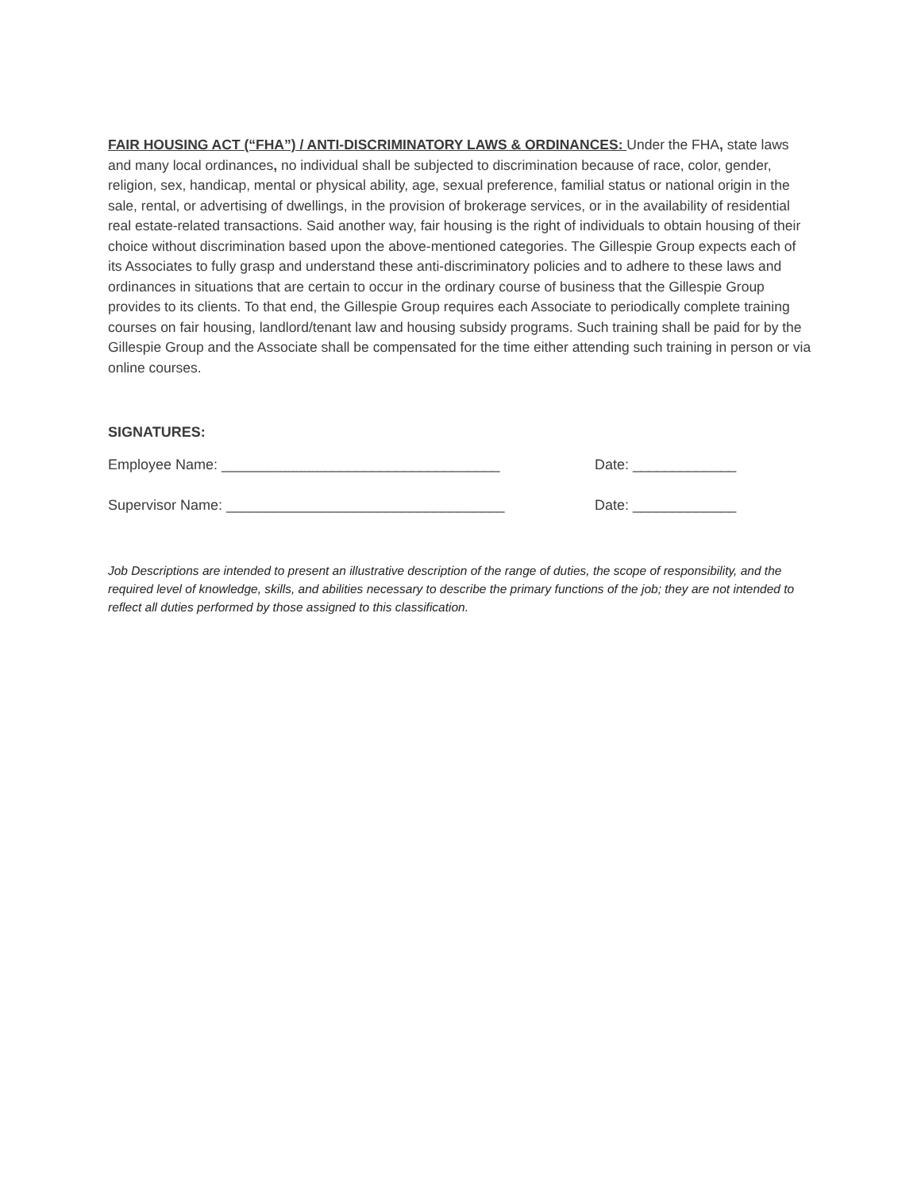FAIR HOUSING ACT (“FHA”) / ANTI-DISCRIMINATORY LAWS & ORDINANCES: Under the FHA, state laws and many local ordinances, no individual shall be subjected to discrimination because of race, color, gender, religion, sex, handicap, mental or physical ability, age, sexual preference, familial status or national origin in the sale, rental, or advertising of dwellings, in the provision of brokerage services, or in the availability of residential real estate-related transactions. Said another way, fair housing is the right of individuals to obtain housing of their choice without discrimination based upon the above-mentioned categories. The Gillespie Group expects each of its Associates to fully grasp and understand these anti-discriminatory policies and to adhere to these laws and ordinances in situations that are certain to occur in the ordinary course of business that the Gillespie Group provides to its clients. To that end, the Gillespie Group requires each Associate to periodically complete training courses on fair housing, landlord/tenant law and housing subsidy programs. Such training shall be paid for by the Gillespie Group and the Associate shall be compensated for the time either attending such training in person or via online courses.
SIGNATURES:
Employee Name: ___________________________________ Date: _____________
Supervisor Name: ___________________________________ Date: _____________
Job Descriptions are intended to present an illustrative description of the range of duties, the scope of responsibility, and the required level of knowledge, skills, and abilities necessary to describe the primary functions of the job; they are not intended to reflect all duties performed by those assigned to this classification.